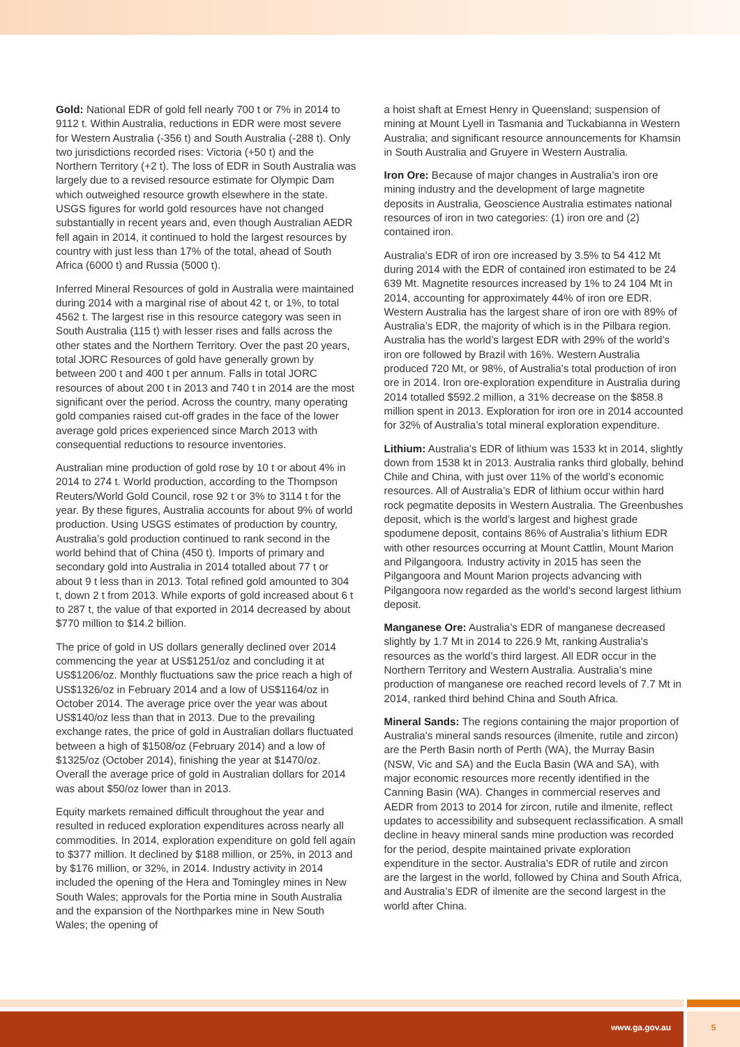Gold: National EDR of gold fell nearly 700 t or 7% in 2014 to 9112 t. Within Australia, reductions in EDR were most severe for Western Australia (-356 t) and South Australia (-288 t). Only two jurisdictions recorded rises: Victoria (+50 t) and the Northern Territory (+2 t). The loss of EDR in South Australia was largely due to a revised resource estimate for Olympic Dam which outweighed resource growth elsewhere in the state. USGS figures for world gold resources have not changed substantially in recent years and, even though Australian AEDR fell again in 2014, it continued to hold the largest resources by country with just less than 17% of the total, ahead of South Africa (6000 t) and Russia (5000 t).
Inferred Mineral Resources of gold in Australia were maintained during 2014 with a marginal rise of about 42 t, or 1%, to total 4562 t. The largest rise in this resource category was seen in South Australia (115 t) with lesser rises and falls across the other states and the Northern Territory. Over the past 20 years, total JORC Resources of gold have generally grown by between 200 t and 400 t per annum. Falls in total JORC resources of about 200 t in 2013 and 740 t in 2014 are the most significant over the period. Across the country, many operating gold companies raised cut-off grades in the face of the lower average gold prices experienced since March 2013 with consequential reductions to resource inventories.
Australian mine production of gold rose by 10 t or about 4% in 2014 to 274 t. World production, according to the Thompson Reuters/World Gold Council, rose 92 t or 3% to 3114 t for the year. By these figures, Australia accounts for about 9% of world production. Using USGS estimates of production by country, Australia’s gold production continued to rank second in the world behind that of China (450 t). Imports of primary and secondary gold into Australia in 2014 totalled about 77 t or about 9 t less than in 2013. Total refined gold amounted to 304 t, down 2 t from 2013. While exports of gold increased about 6 t to 287 t, the value of that exported in 2014 decreased by about $770 million to $14.2 billion.
The price of gold in US dollars generally declined over 2014 commencing the year at US$1251/oz and concluding it at US$1206/oz. Monthly fluctuations saw the price reach a high of US$1326/oz in February 2014 and a low of US$1164/oz in October 2014. The average price over the year was about US$140/oz less than that in 2013. Due to the prevailing exchange rates, the price of gold in Australian dollars fluctuated between a high of $1508/oz (February 2014) and a low of $1325/oz (October 2014), finishing the year at $1470/oz. Overall the average price of gold in Australian dollars for 2014 was about $50/oz lower than in 2013.
Equity markets remained difficult throughout the year and resulted in reduced exploration expenditures across nearly all commodities. In 2014, exploration expenditure on gold fell again to $377 million. It declined by $188 million, or 25%, in 2013 and by $176 million, or 32%, in 2014. Industry activity in 2014 included the opening of the Hera and Tomingley mines in New South Wales; approvals for the Portia mine in South Australia and the expansion of the Northparkes mine in New South Wales; the opening of
a hoist shaft at Ernest Henry in Queensland; suspension of mining at Mount Lyell in Tasmania and Tuckabianna in Western Australia; and significant resource announcements for Khamsin in South Australia and Gruyere in Western Australia.
Iron Ore: Because of major changes in Australia’s iron ore mining industry and the development of large magnetite deposits in Australia, Geoscience Australia estimates national resources of iron in two categories: (1) iron ore and (2) contained iron.
Australia’s EDR of iron ore increased by 3.5% to 54 412 Mt during 2014 with the EDR of contained iron estimated to be 24 639 Mt. Magnetite resources increased by 1% to 24 104 Mt in 2014, accounting for approximately 44% of iron ore EDR. Western Australia has the largest share of iron ore with 89% of Australia’s EDR, the majority of which is in the Pilbara region. Australia has the world’s largest EDR with 29% of the world’s iron ore followed by Brazil with 16%. Western Australia produced 720 Mt, or 98%, of Australia’s total production of iron ore in 2014. Iron ore-exploration expenditure in Australia during 2014 totalled $592.2 million, a 31% decrease on the $858.8 million spent in 2013. Exploration for iron ore in 2014 accounted for 32% of Australia’s total mineral exploration expenditure.
Lithium: Australia’s EDR of lithium was 1533 kt in 2014, slightly down from 1538 kt in 2013. Australia ranks third globally, behind Chile and China, with just over 11% of the world’s economic resources. All of Australia’s EDR of lithium occur within hard rock pegmatite deposits in Western Australia. The Greenbushes deposit, which is the world’s largest and highest grade spodumene deposit, contains 86% of Australia’s lithium EDR with other resources occurring at Mount Cattlin, Mount Marion and Pilgangoora. Industry activity in 2015 has seen the Pilgangoora and Mount Marion projects advancing with Pilgangoora now regarded as the world’s second largest lithium deposit.
Manganese Ore: Australia’s EDR of manganese decreased slightly by 1.7 Mt in 2014 to 226.9 Mt, ranking Australia’s resources as the world’s third largest. All EDR occur in the Northern Territory and Western Australia. Australia’s mine production of manganese ore reached record levels of 7.7 Mt in 2014, ranked third behind China and South Africa.
Mineral Sands: The regions containing the major proportion of Australia’s mineral sands resources (ilmenite, rutile and zircon) are the Perth Basin north of Perth (WA), the Murray Basin (NSW, Vic and SA) and the Eucla Basin (WA and SA), with major economic resources more recently identified in the Canning Basin (WA). Changes in commercial reserves and AEDR from 2013 to 2014 for zircon, rutile and ilmenite, reflect updates to accessibility and subsequent reclassification. A small decline in heavy mineral sands mine production was recorded for the period, despite maintained private exploration expenditure in the sector. Australia’s EDR of rutile and zircon are the largest in the world, followed by China and South Africa, and Australia’s EDR of ilmenite are the second largest in the world after China.
www.ga.gov.au 5